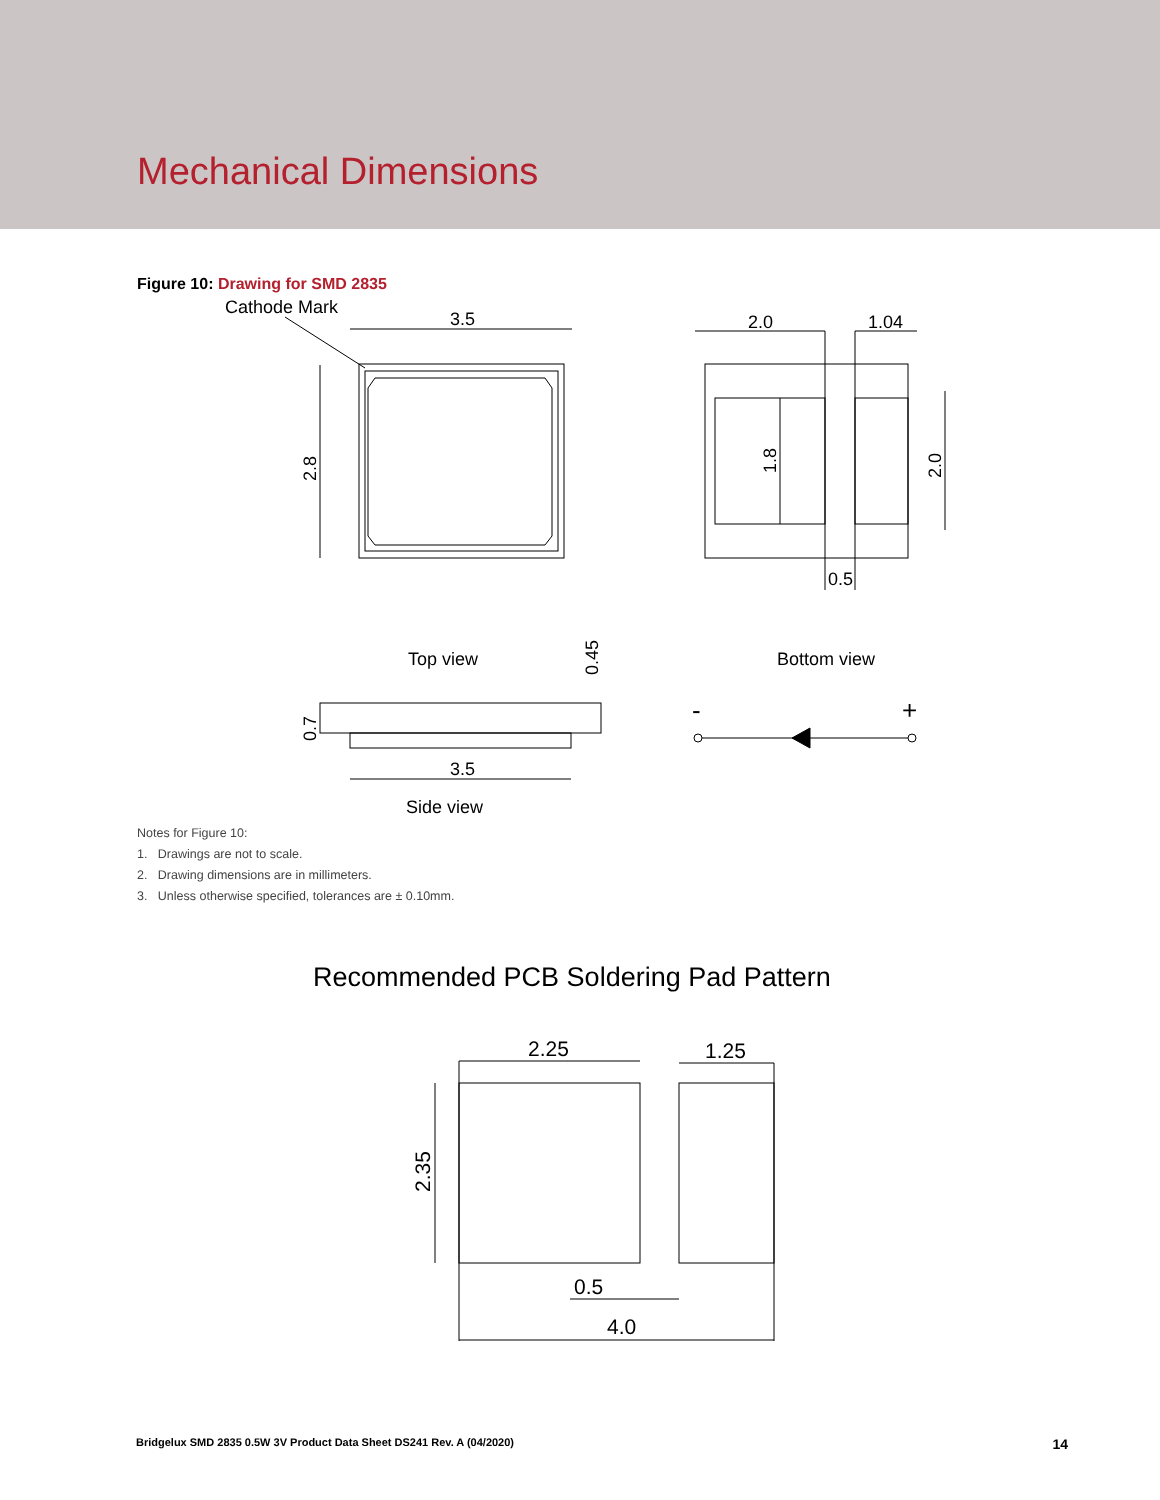Mechanical Dimensions
Figure 10: Drawing for SMD 2835
Cathode Mark
3.5
2.8
2.0
1.04
1.8
2.0
0.5
Top view
Bottom view
0.45
3.5
0.7
Side view
-
+
Notes for Figure 10:
1. Drawings are not to scale.
2. Drawing dimensions are in millimeters.
3. Unless otherwise specified, tolerances are ± 0.10mm.
Recommended PCB Soldering Pad Pattern
2.25
1.25
2.35
0.5
4.0
Bridgelux SMD 2835 0.5W 3V Product Data Sheet DS241 Rev. A (04/2020) 14